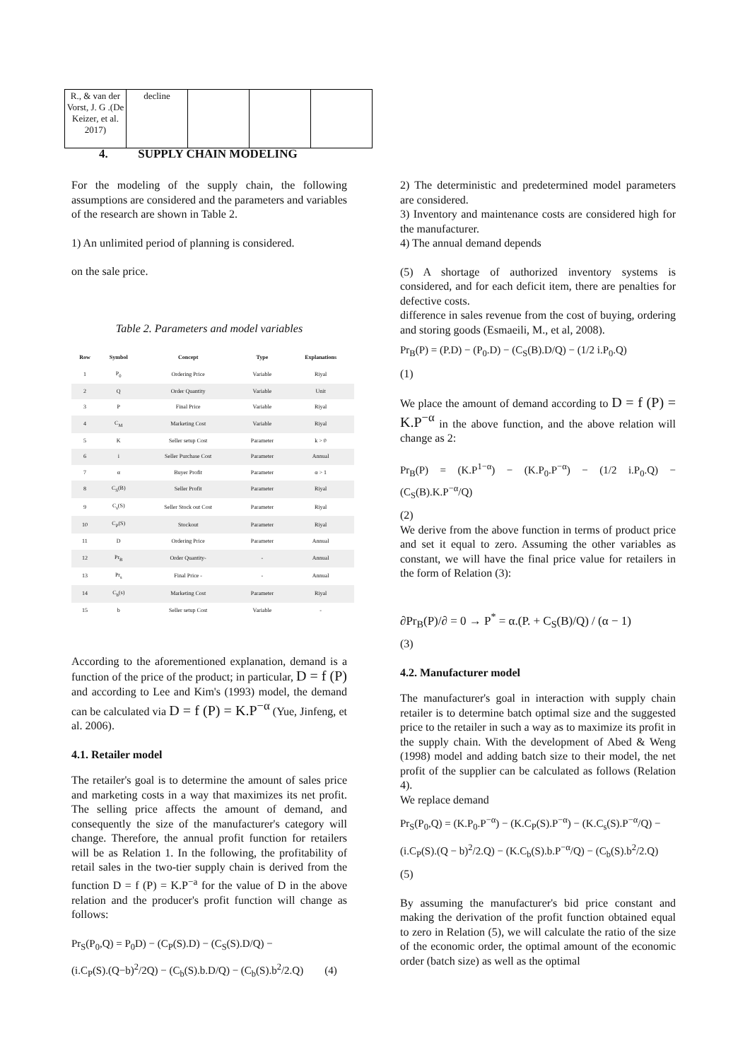| R., & van der Vorst, J. G .(De Keizer, et al. 2017) | decline | | | |
4. SUPPLY CHAIN MODELING
For the modeling of the supply chain, the following assumptions are considered and the parameters and variables of the research are shown in Table 2.
1) An unlimited period of planning is considered.
on the sale price.
Table 2. Parameters and model variables
| Row | Symbol | Concept | Type | Explanations |
| --- | --- | --- | --- | --- |
| 1 | P<sub>0</sub> | Ordering Price | Variable | Riyal |
| 2 | Q | Order Quantity | Variable | Unit |
| 3 | P | Final Price | Variable | Riyal |
| 4 | C<sub>M</sub> | Marketing Cost | Variable | Riyal |
| 5 | K | Seller setup Cost | Parameter | k > 0 |
| 6 | i | Seller Purchase Cost | Parameter | Annual |
| 7 | α | Buyer Profit | Parameter | α > 1 |
| 8 | C<sub>S</sub>(B) | Seller Profit | Parameter | Riyal |
| 9 | C<sub>s</sub>(S) | Seller Stock out Cost | Parameter | Riyal |
| 10 | C<sub>P</sub>(S) | Stockout | Parameter | Riyal |
| 11 | D | Ordering Price | Parameter | Annual |
| 12 | Pr<sub>B</sub> | Order Quantity- | - | Annual |
| 13 | Pr<sub>s</sub> | Final Price - | - | Annual |
| 14 | C<sub>b</sub>(s) | Marketing Cost | Parameter | Riyal |
| 15 | b | Seller setup Cost | Variable | - |
According to the aforementioned explanation, demand is a function of the price of the product; in particular, D = f (P) and according to Lee and Kim's (1993) model, the demand can be calculated via D = f (P) = K.P<sup>−α</sup> (Yue, Jinfeng, et al. 2006).
4.1. Retailer model
The retailer's goal is to determine the amount of sales price and marketing costs in a way that maximizes its net profit. The selling price affects the amount of demand, and consequently the size of the manufacturer's category will change. Therefore, the annual profit function for retailers will be as Relation 1. In the following, the profitability of retail sales in the two-tier supply chain is derived from the function D = f (P) = K.P<sup>−a</sup> for the value of D in the above relation and the producer's profit function will change as follows:
Pr<sub>S</sub>(P<sub>0</sub>,Q) = P<sub>0</sub>D) − (C<sub>P</sub>(S).D) − (C<sub>S</sub>(S).D/Q) −
(i.C<sub>P</sub>(S).(Q−b)<sup>2</sup>/2Q) − (C<sub>b</sub>(S).b.D/Q) − (C<sub>b</sub>(S).b<sup>2</sup>/2.Q) (4)
2) The deterministic and predetermined model parameters are considered.
3) Inventory and maintenance costs are considered high for the manufacturer.
4) The annual demand depends
(5) A shortage of authorized inventory systems is considered, and for each deficit item, there are penalties for defective costs.
difference in sales revenue from the cost of buying, ordering and storing goods (Esmaeili, M., et al, 2008).
Pr<sub>B</sub>(P) = (P.D) − (P<sub>0</sub>.D) − (C<sub>S</sub>(B).D/Q) − (1/2 i.P<sub>0</sub>.Q)
(1)
We place the amount of demand according to D = f (P) = K.P<sup>−α</sup> in the above function, and the above relation will change as 2:
Pr<sub>B</sub>(P) = (K.P<sup>1−α</sup>) − (K.P<sub>0</sub>.P<sup>−α</sup>) − (1/2 i.P<sub>0</sub>.Q) − (C<sub>S</sub>(B).K.P<sup>−α</sup>/Q)
(2)
We derive from the above function in terms of product price and set it equal to zero. Assuming the other variables as constant, we will have the final price value for retailers in the form of Relation (3):
∂Pr<sub>B</sub>(P)/∂ = 0 → P<sup>*</sup> = α.(P. + C<sub>S</sub>(B)/Q) / (α − 1)
(3)
4.2. Manufacturer model
The manufacturer's goal in interaction with supply chain retailer is to determine batch optimal size and the suggested price to the retailer in such a way as to maximize its profit in the supply chain. With the development of Abed & Weng (1998) model and adding batch size to their model, the net profit of the supplier can be calculated as follows (Relation 4).
We replace demand
Pr<sub>S</sub>(P<sub>0</sub>,Q) = (K.P<sub>0</sub>.P<sup>−α</sup>) − (K.C<sub>P</sub>(S).P<sup>−α</sup>) − (K.C<sub>s</sub>(S).P<sup>−α</sup>/Q) −
(i.C<sub>P</sub>(S).(Q − b)<sup>2</sup>/2.Q) − (K.C<sub>b</sub>(S).b.P<sup>−α</sup>/Q) − (C<sub>b</sub>(S).b<sup>2</sup>/2.Q)
(5)
By assuming the manufacturer's bid price constant and making the derivation of the profit function obtained equal to zero in Relation (5), we will calculate the ratio of the size of the economic order, the optimal amount of the economic order (batch size) as well as the optimal